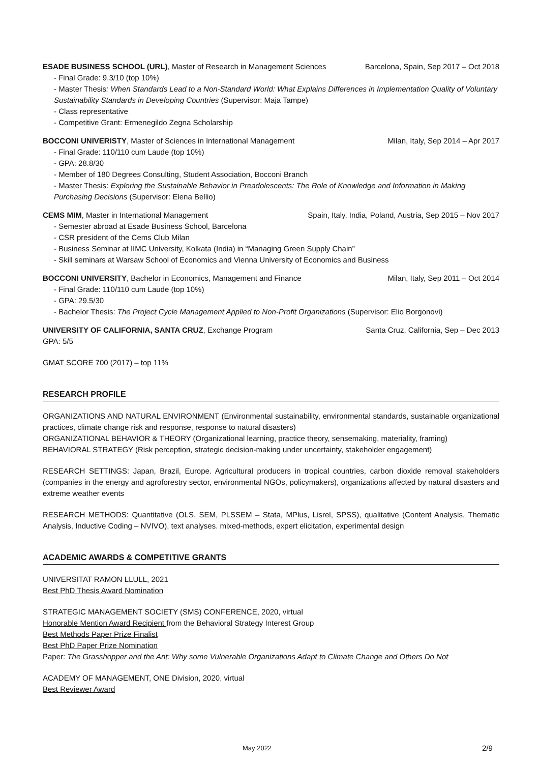ESADE BUSINESS SCHOOL (URL), Master of Research in Management Sciences Barcelona, Spain, Sep 2017 – Oct 2018
- Final Grade: 9.3/10 (top 10%)
- Master Thesis: When Standards Lead to a Non-Standard World: What Explains Differences in Implementation Quality of Voluntary Sustainability Standards in Developing Countries (Supervisor: Maja Tampe)
- Class representative
- Competitive Grant: Ermenegildo Zegna Scholarship
BOCCONI UNIVERISTY, Master of Sciences in International Management Milan, Italy, Sep 2014 – Apr 2017
- Final Grade: 110/110 cum Laude (top 10%)
- GPA: 28.8/30
- Member of 180 Degrees Consulting, Student Association, Bocconi Branch
- Master Thesis: Exploring the Sustainable Behavior in Preadolescents: The Role of Knowledge and Information in Making Purchasing Decisions (Supervisor: Elena Bellio)
CEMS MIM, Master in International Management Spain, Italy, India, Poland, Austria, Sep 2015 – Nov 2017
- Semester abroad at Esade Business School, Barcelona
- CSR president of the Cems Club Milan
- Business Seminar at IIMC University, Kolkata (India) in “Managing Green Supply Chain”
- Skill seminars at Warsaw School of Economics and Vienna University of Economics and Business
BOCCONI UNIVERSITY, Bachelor in Economics, Management and Finance Milan, Italy, Sep 2011 – Oct 2014
- Final Grade: 110/110 cum Laude (top 10%)
- GPA: 29.5/30
- Bachelor Thesis: The Project Cycle Management Applied to Non-Profit Organizations (Supervisor: Elio Borgonovi)
UNIVERSITY OF CALIFORNIA, SANTA CRUZ, Exchange Program Santa Cruz, California, Sep – Dec 2013
GPA: 5/5
GMAT SCORE 700 (2017) – top 11%
RESEARCH PROFILE
ORGANIZATIONS AND NATURAL ENVIRONMENT (Environmental sustainability, environmental standards, sustainable organizational practices, climate change risk and response, response to natural disasters)
ORGANIZATIONAL BEHAVIOR & THEORY (Organizational learning, practice theory, sensemaking, materiality, framing)
BEHAVIORAL STRATEGY (Risk perception, strategic decision-making under uncertainty, stakeholder engagement)
RESEARCH SETTINGS: Japan, Brazil, Europe. Agricultural producers in tropical countries, carbon dioxide removal stakeholders (companies in the energy and agroforestry sector, environmental NGOs, policymakers), organizations affected by natural disasters and extreme weather events
RESEARCH METHODS: Quantitative (OLS, SEM, PLSSEM – Stata, MPlus, Lisrel, SPSS), qualitative (Content Analysis, Thematic Analysis, Inductive Coding – NVIVO), text analyses. mixed-methods, expert elicitation, experimental design
ACADEMIC AWARDS & COMPETITIVE GRANTS
UNIVERSITAT RAMON LLULL, 2021
Best PhD Thesis Award Nomination
STRATEGIC MANAGEMENT SOCIETY (SMS) CONFERENCE, 2020, virtual
Honorable Mention Award Recipient from the Behavioral Strategy Interest Group
Best Methods Paper Prize Finalist
Best PhD Paper Prize Nomination
Paper: The Grasshopper and the Ant: Why some Vulnerable Organizations Adapt to Climate Change and Others Do Not
ACADEMY OF MANAGEMENT, ONE Division, 2020, virtual
Best Reviewer Award
May 2022 2/9